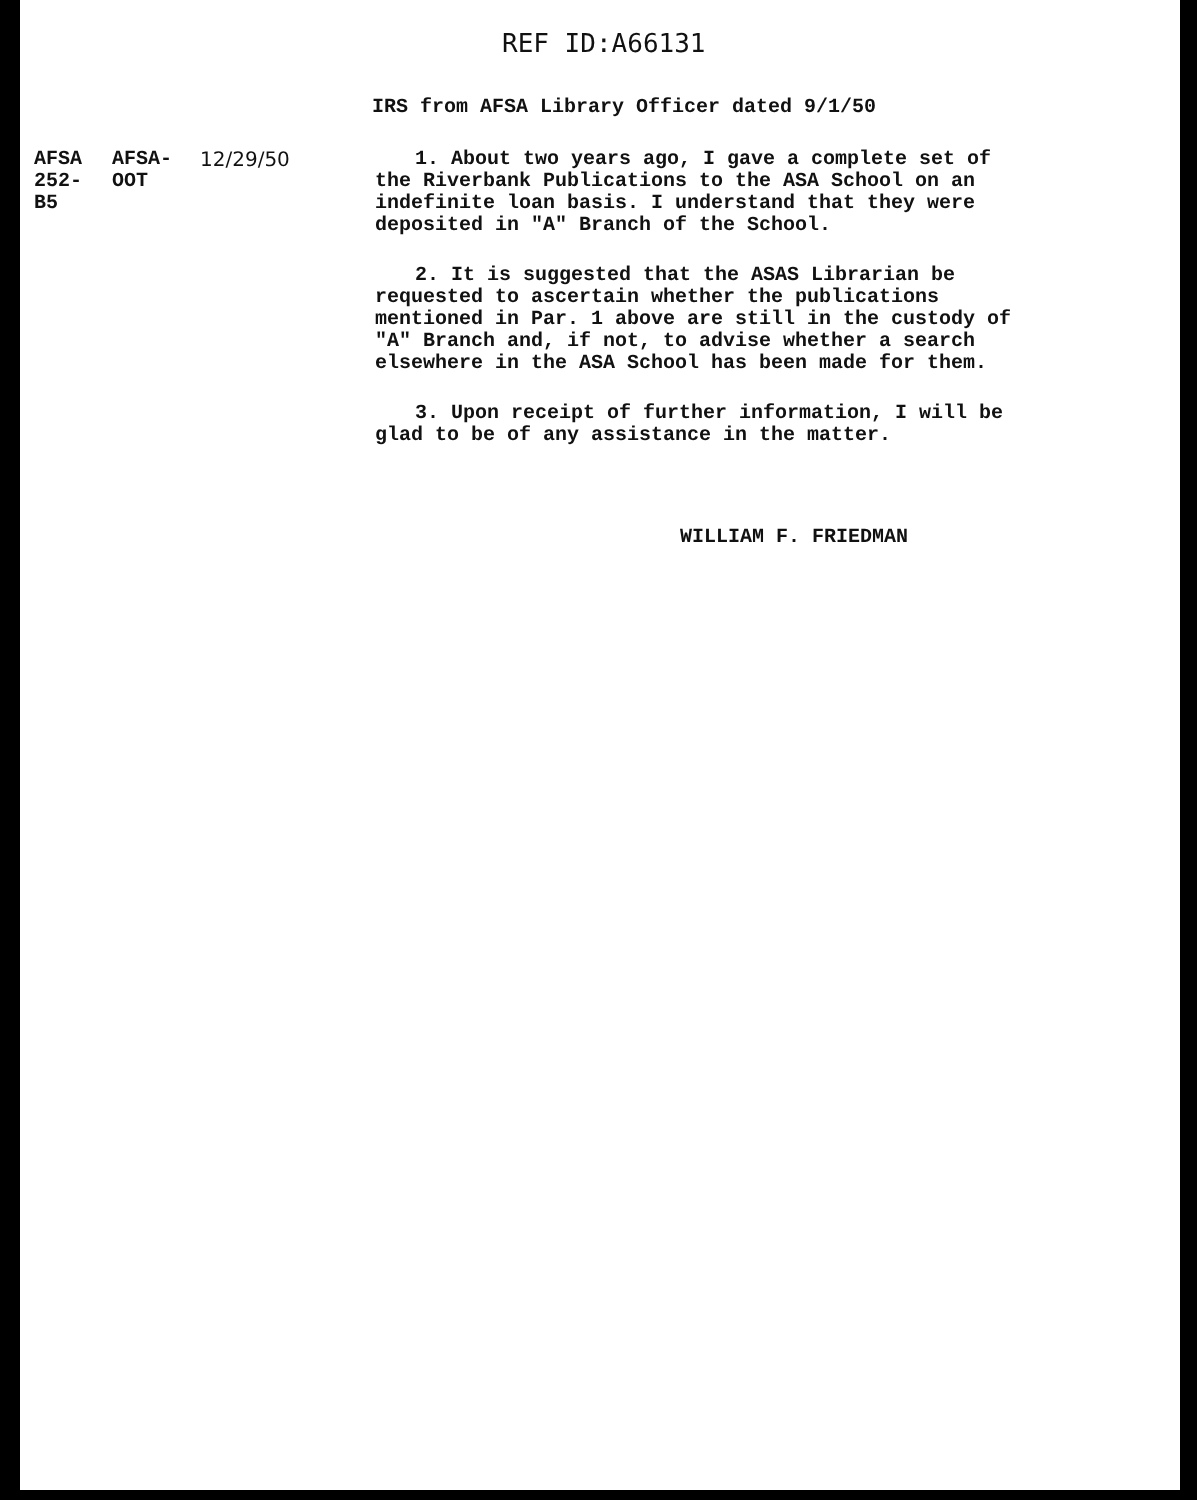REF ID:A66131
IRS from AFSA Library Officer dated 9/1/50
AFSA 252-B5
AFSA- OOT
12/29/50
1. About two years ago, I gave a complete set of the Riverbank Publications to the ASA School on an indefinite loan basis. I understand that they were deposited in "A" Branch of the School.
2. It is suggested that the ASAS Librarian be requested to ascertain whether the publications mentioned in Par. 1 above are still in the custody of "A" Branch and, if not, to advise whether a search elsewhere in the ASA School has been made for them.
3. Upon receipt of further information, I will be glad to be of any assistance in the matter.
WILLIAM F. FRIEDMAN